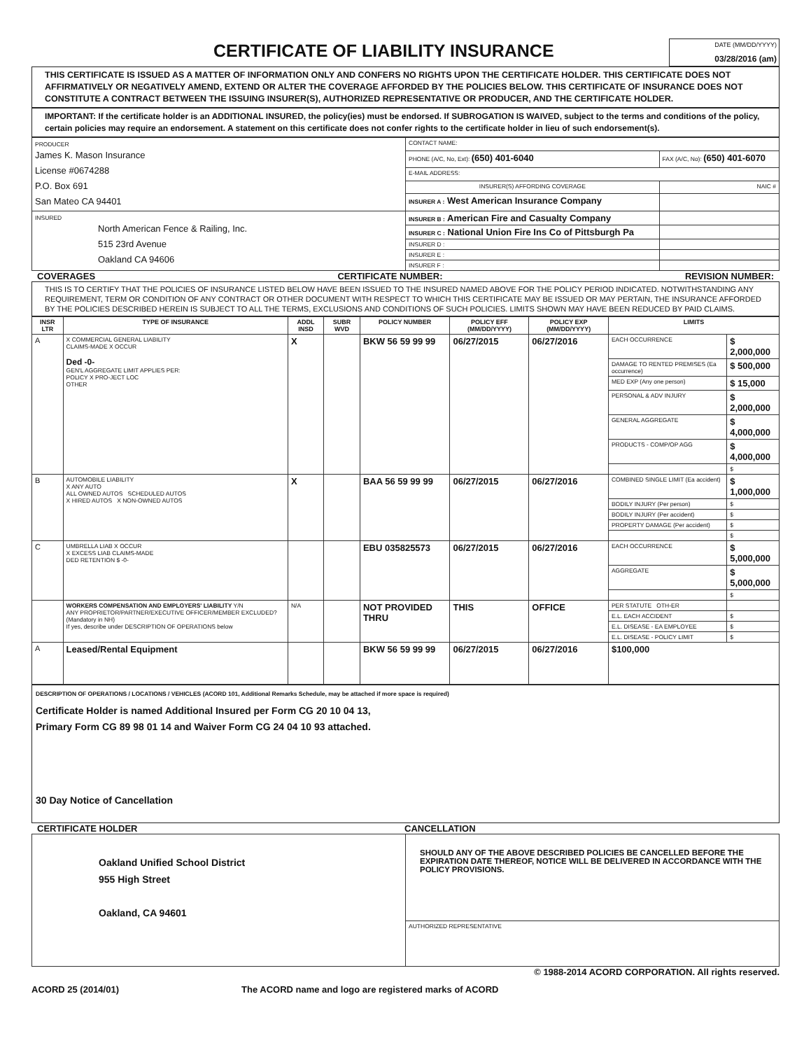CERTIFICATE OF LIABILITY INSURANCE
DATE (MM/DD/YYYY)
03/28/2016 (am)
THIS CERTIFICATE IS ISSUED AS A MATTER OF INFORMATION ONLY AND CONFERS NO RIGHTS UPON THE CERTIFICATE HOLDER. THIS CERTIFICATE DOES NOT AFFIRMATIVELY OR NEGATIVELY AMEND, EXTEND OR ALTER THE COVERAGE AFFORDED BY THE POLICIES BELOW. THIS CERTIFICATE OF INSURANCE DOES NOT CONSTITUTE A CONTRACT BETWEEN THE ISSUING INSURER(S), AUTHORIZED REPRESENTATIVE OR PRODUCER, AND THE CERTIFICATE HOLDER.
IMPORTANT: If the certificate holder is an ADDITIONAL INSURED, the policy(ies) must be endorsed. If SUBROGATION IS WAIVED, subject to the terms and conditions of the policy, certain policies may require an endorsement. A statement on this certificate does not confer rights to the certificate holder in lieu of such endorsement(s).
| PRODUCER James K. Mason Insurance License #0674288 P.O. Box 691 San Mateo CA 94401 | CONTACT NAME: | |
| | PHONE (A/C, No, Ext): (650) 401-6040 | FAX (A/C, No): (650) 401-6070 |
| | E-MAIL ADDRESS: | |
| | INSURER(S) AFFORDING COVERAGE | NAIC # |
| | INSURER A : West American Insurance Company | |
| INSURED North American Fence & Railing, Inc. 515 23rd Avenue Oakland CA 94606 | INSURER B : American Fire and Casualty Company | |
| | INSURER C : National Union Fire Ins Co of Pittsburgh Pa | |
| | INSURER D : | |
| | INSURER E : | |
| | INSURER F : | |
COVERAGES CERTIFICATE NUMBER: REVISION NUMBER:
THIS IS TO CERTIFY THAT THE POLICIES OF INSURANCE LISTED BELOW HAVE BEEN ISSUED TO THE INSURED NAMED ABOVE FOR THE POLICY PERIOD INDICATED. NOTWITHSTANDING ANY REQUIREMENT, TERM OR CONDITION OF ANY CONTRACT OR OTHER DOCUMENT WITH RESPECT TO WHICH THIS CERTIFICATE MAY BE ISSUED OR MAY PERTAIN, THE INSURANCE AFFORDED BY THE POLICIES DESCRIBED HEREIN IS SUBJECT TO ALL THE TERMS, EXCLUSIONS AND CONDITIONS OF SUCH POLICIES. LIMITS SHOWN MAY HAVE BEEN REDUCED BY PAID CLAIMS.
| INSR LTR | TYPE OF INSURANCE | ADDL INSD | SUBR WVD | POLICY NUMBER | POLICY EFF (MM/DD/YYYY) | POLICY EXP (MM/DD/YYYY) | LIMITS | |
| --- | --- | --- | --- | --- | --- | --- | --- | --- |
| A | X COMMERCIAL GENERAL LIABILITY CLAIMS-MADE X OCCUR Ded -0- GEN'L AGGREGATE LIMIT APPLIES PER: POLICY X PRO-JECT LOC OTHER | X | | BKW 56 59 99 99 | 06/27/2015 | 06/27/2016 | EACH OCCURRENCE | $ 2,000,000 |
| | | | | | | | DAMAGE TO RENTED PREMISES (Ea occurrence) | $ 500,000 |
| | | | | | | | MED EXP (Any one person) | $ 15,000 |
| | | | | | | | PERSONAL & ADV INJURY | $ 2,000,000 |
| | | | | | | | GENERAL AGGREGATE | $ 4,000,000 |
| | | | | | | | PRODUCTS - COMP/OP AGG | $ 4,000,000 |
| | | | | | | | | $ |
| B | AUTOMOBILE LIABILITY X ANY AUTO ALL OWNED AUTOS SCHEDULED AUTOS X HIRED AUTOS X NON-OWNED AUTOS | X | | BAA 56 59 99 99 | 06/27/2015 | 06/27/2016 | COMBINED SINGLE LIMIT (Ea accident) | $ 1,000,000 |
| | | | | | | | BODILY INJURY (Per person) | $ |
| | | | | | | | BODILY INJURY (Per accident) | $ |
| | | | | | | | PROPERTY DAMAGE (Per accident) | $ |
| | | | | | | | | $ |
| C | UMBRELLA LIAB X OCCUR X EXCESS LIAB CLAIMS-MADE DED RETENTION $ -0- | | | EBU 035825573 | 06/27/2015 | 06/27/2016 | EACH OCCURRENCE | $ 5,000,000 |
| | | | | | | | AGGREGATE | $ 5,000,000 |
| | | | | | | | | $ |
| | WORKERS COMPENSATION AND EMPLOYERS' LIABILITY Y/N ANY PROPRIETOR/PARTNER/EXECUTIVE OFFICER/MEMBER EXCLUDED? (Mandatory in NH) If yes, describe under DESCRIPTION OF OPERATIONS below | N/A | | NOT PROVIDED THRU | THIS | OFFICE | PER STATUTE OTH-ER | |
| | | | | | | | E.L. EACH ACCIDENT | $ |
| | | | | | | | E.L. DISEASE - EA EMPLOYEE | $ |
| | | | | | | | E.L. DISEASE - POLICY LIMIT | $ |
| A | Leased/Rental Equipment | | | BKW 56 59 99 99 | 06/27/2015 | 06/27/2016 | $100,000 | |
DESCRIPTION OF OPERATIONS / LOCATIONS / VEHICLES (ACORD 101, Additional Remarks Schedule, may be attached if more space is required)
Certificate Holder is named Additional Insured per Form CG 20 10 04 13,
Primary Form CG 89 98 01 14 and Waiver Form CG 24 04 10 93 attached.
30 Day Notice of Cancellation
CERTIFICATE HOLDER CANCELLATION
| Oakland Unified School District 955 High Street Oakland, CA 94601 | SHOULD ANY OF THE ABOVE DESCRIBED POLICIES BE CANCELLED BEFORE THE EXPIRATION DATE THEREOF, NOTICE WILL BE DELIVERED IN ACCORDANCE WITH THE POLICY PROVISIONS. |
| | AUTHORIZED REPRESENTATIVE |
© 1988-2014 ACORD CORPORATION. All rights reserved.
ACORD 25 (2014/01) The ACORD name and logo are registered marks of ACORD